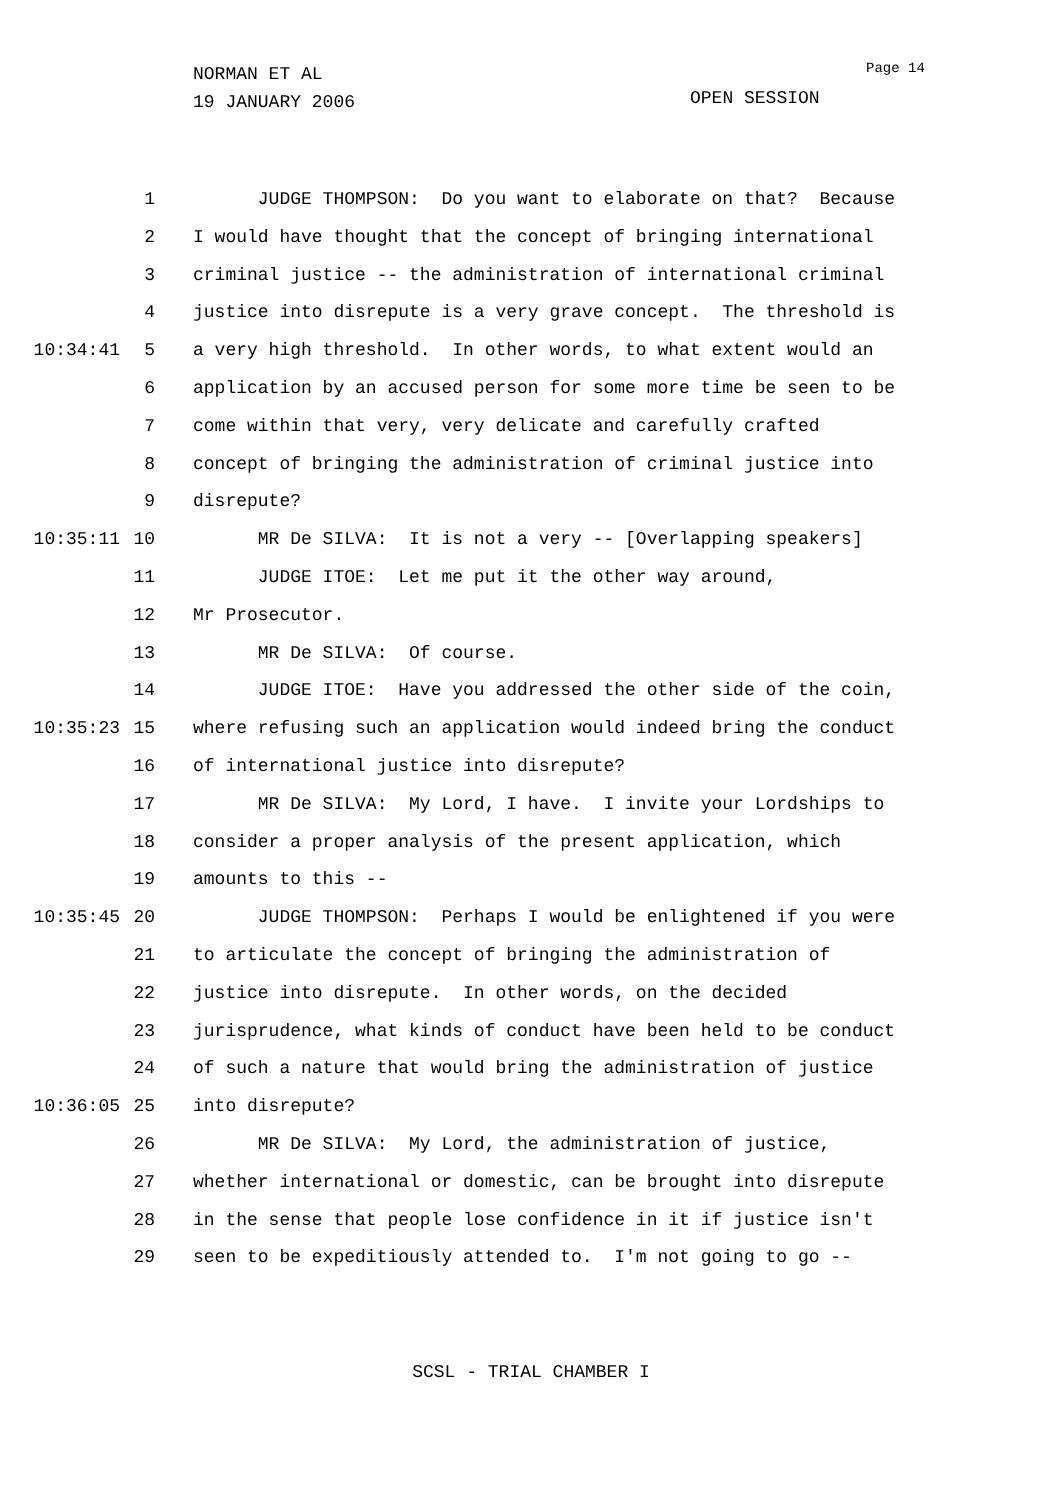NORMAN ET AL
19 JANUARY 2006
Page 14
OPEN SESSION
1 JUDGE THOMPSON: Do you want to elaborate on that? Because
2 I would have thought that the concept of bringing international
3 criminal justice -- the administration of international criminal
4 justice into disrepute is a very grave concept. The threshold is
10:34:41 5 a very high threshold. In other words, to what extent would an
6 application by an accused person for some more time be seen to be
7 come within that very, very delicate and carefully crafted
8 concept of bringing the administration of criminal justice into
9 disrepute?
10:35:11 10 MR De SILVA: It is not a very -- [Overlapping speakers]
11 JUDGE ITOE: Let me put it the other way around,
12 Mr Prosecutor.
13 MR De SILVA: Of course.
14 JUDGE ITOE: Have you addressed the other side of the coin,
10:35:23 15 where refusing such an application would indeed bring the conduct
16 of international justice into disrepute?
17 MR De SILVA: My Lord, I have. I invite your Lordships to
18 consider a proper analysis of the present application, which
19 amounts to this --
10:35:45 20 JUDGE THOMPSON: Perhaps I would be enlightened if you were
21 to articulate the concept of bringing the administration of
22 justice into disrepute. In other words, on the decided
23 jurisprudence, what kinds of conduct have been held to be conduct
24 of such a nature that would bring the administration of justice
10:36:05 25 into disrepute?
26 MR De SILVA: My Lord, the administration of justice,
27 whether international or domestic, can be brought into disrepute
28 in the sense that people lose confidence in it if justice isn't
29 seen to be expeditiously attended to. I'm not going to go --
SCSL - TRIAL CHAMBER I